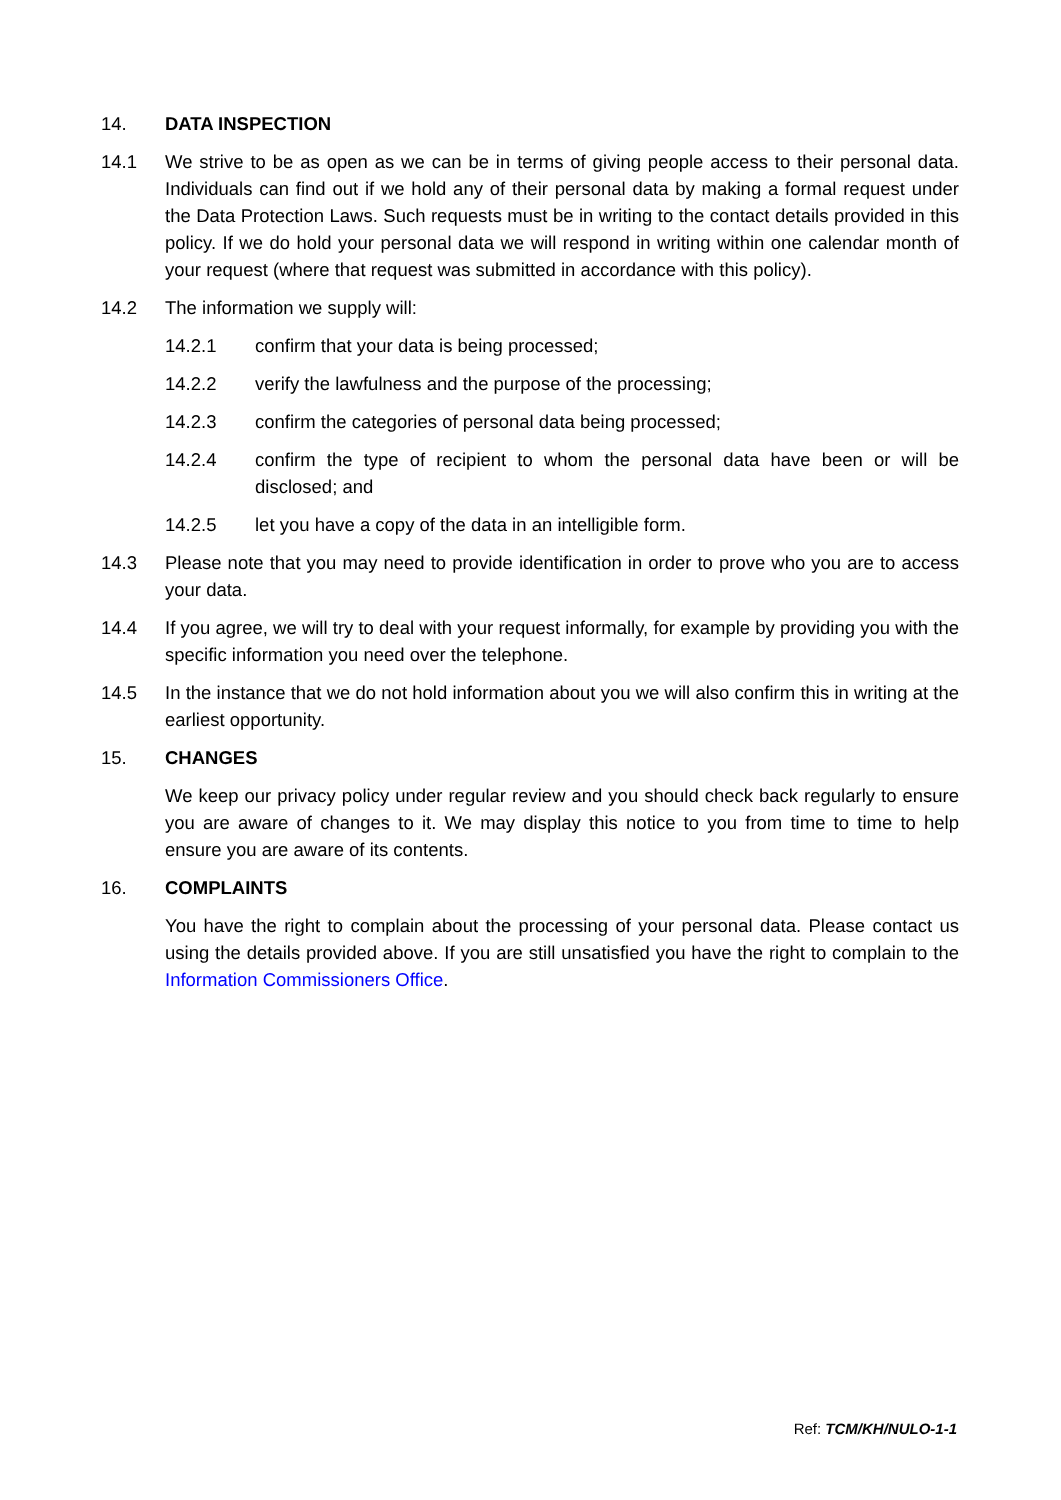14. DATA INSPECTION
14.1 We strive to be as open as we can be in terms of giving people access to their personal data. Individuals can find out if we hold any of their personal data by making a formal request under the Data Protection Laws. Such requests must be in writing to the contact details provided in this policy. If we do hold your personal data we will respond in writing within one calendar month of your request (where that request was submitted in accordance with this policy).
14.2 The information we supply will:
14.2.1 confirm that your data is being processed;
14.2.2 verify the lawfulness and the purpose of the processing;
14.2.3 confirm the categories of personal data being processed;
14.2.4 confirm the type of recipient to whom the personal data have been or will be disclosed; and
14.2.5 let you have a copy of the data in an intelligible form.
14.3 Please note that you may need to provide identification in order to prove who you are to access your data.
14.4 If you agree, we will try to deal with your request informally, for example by providing you with the specific information you need over the telephone.
14.5 In the instance that we do not hold information about you we will also confirm this in writing at the earliest opportunity.
15. CHANGES
We keep our privacy policy under regular review and you should check back regularly to ensure you are aware of changes to it. We may display this notice to you from time to time to help ensure you are aware of its contents.
16. COMPLAINTS
You have the right to complain about the processing of your personal data. Please contact us using the details provided above. If you are still unsatisfied you have the right to complain to the Information Commissioners Office.
Ref: TCM/KH/NULO-1-1